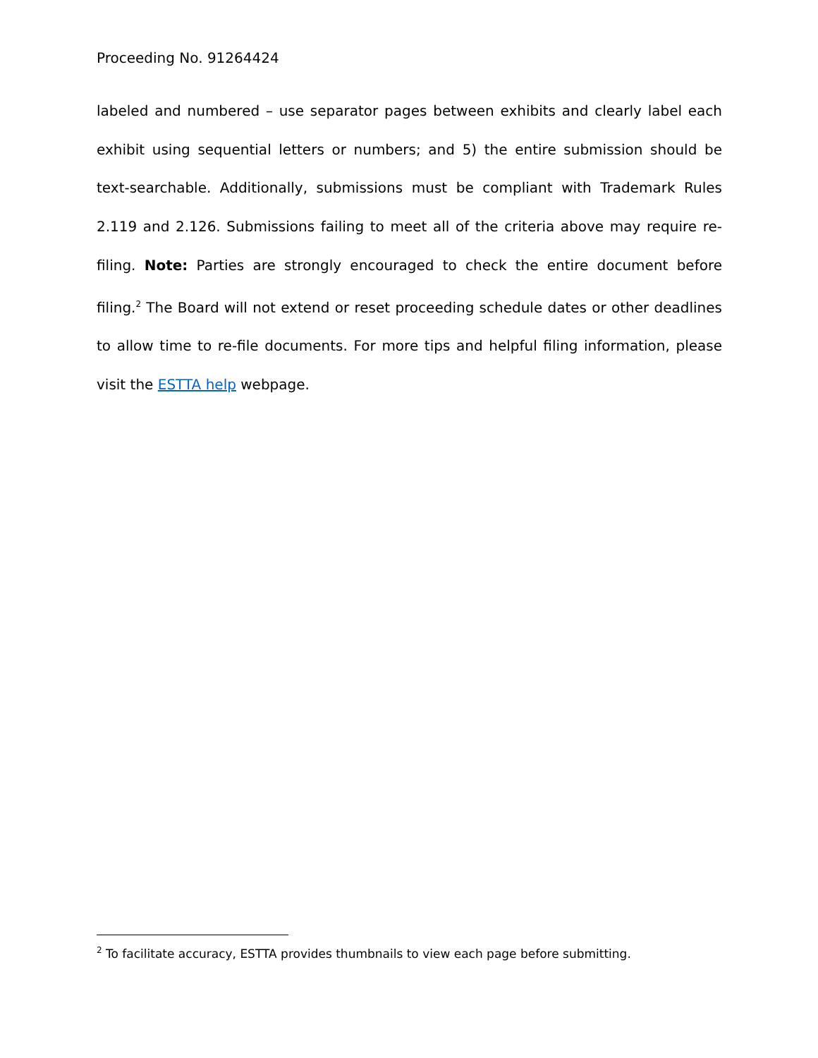Proceeding No. 91264424
labeled and numbered – use separator pages between exhibits and clearly label each exhibit using sequential letters or numbers; and 5) the entire submission should be text-searchable. Additionally, submissions must be compliant with Trademark Rules 2.119 and 2.126. Submissions failing to meet all of the criteria above may require re-filing. Note: Parties are strongly encouraged to check the entire document before filing.<sup>2</sup> The Board will not extend or reset proceeding schedule dates or other deadlines to allow time to re-file documents. For more tips and helpful filing information, please visit the ESTTA help webpage.
<sup>2</sup> To facilitate accuracy, ESTTA provides thumbnails to view each page before submitting.